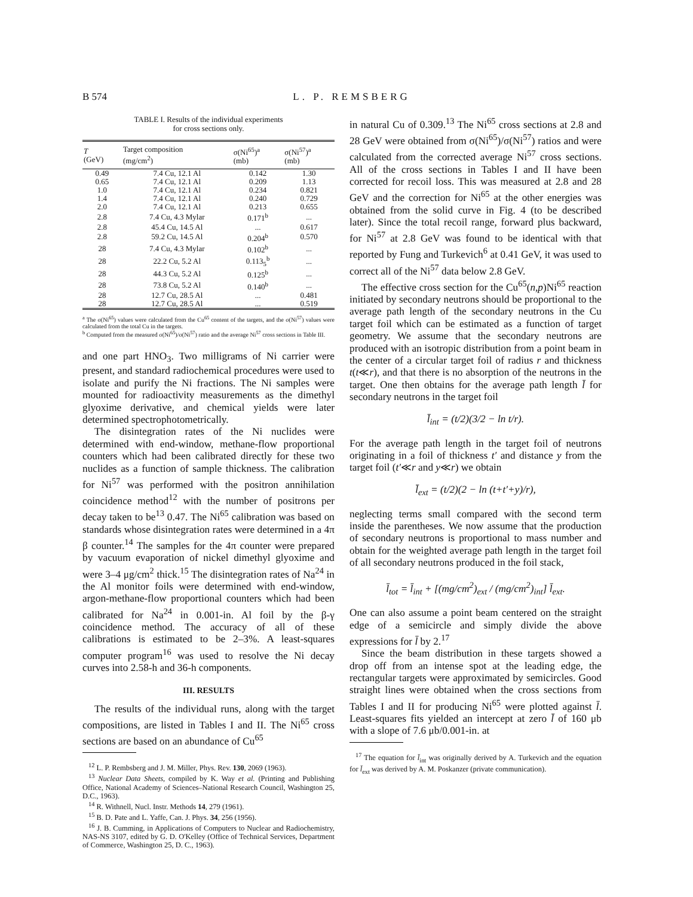B 574 L. P. REMSBERG
TABLE I. Results of the individual experiments
for cross sections only.
| T (GeV) | Target composition (mg/cm<sup>2</sup>) | σ(Ni<sup>65</sup>)<sup>a</sup> (mb) | σ(Ni<sup>57</sup>)<sup>a</sup> (mb) |
| --- | --- | --- | --- |
| 0.49 | 7.4 Cu, 12.1 Al | 0.142 | 1.30 |
| 0.65 | 7.4 Cu, 12.1 Al | 0.209 | 1.13 |
| 1.0 | 7.4 Cu, 12.1 Al | 0.234 | 0.821 |
| 1.4 | 7.4 Cu, 12.1 Al | 0.240 | 0.729 |
| 2.0 | 7.4 Cu, 12.1 Al | 0.213 | 0.655 |
| 2.8 | 7.4 Cu, 4.3 Mylar | 0.171<sup>b</sup> | ... |
| 2.8 | 45.4 Cu, 14.5 Al | ... | 0.617 |
| 2.8 | 59.2 Cu, 14.5 Al | 0.204<sup>b</sup> | 0.570 |
| 28 | 7.4 Cu, 4.3 Mylar | 0.102<sup>b</sup> | ... |
| 28 | 22.2 Cu, 5.2 Al | 0.113<sub>5</sub><sup>b</sup> | ... |
| 28 | 44.3 Cu, 5.2 Al | 0.125<sup>b</sup> | ... |
| 28 | 73.8 Cu, 5.2 Al | 0.140<sup>b</sup> | ... |
| 28 | 12.7 Cu, 28.5 Al | ... | 0.481 |
| 28 | 12.7 Cu, 28.5 Al | ... | 0.519 |
<sup>a</sup> The σ(Ni<sup>65</sup>) values were calculated from the Cu<sup>65</sup> content of the targets, and the σ(Ni<sup>57</sup>) values were calculated from the total Cu in the targets.
<sup>b</sup> Computed from the measured σ(Ni<sup>65</sup>)/σ(Ni<sup>57</sup>) ratio and the average Ni<sup>57</sup> cross sections in Table III.
and one part HNO<sub>3</sub>. Two milligrams of Ni carrier were present, and standard radiochemical procedures were used to isolate and purify the Ni fractions. The Ni samples were mounted for radioactivity measurements as the dimethyl glyoxime derivative, and chemical yields were later determined spectrophotometrically.
The disintegration rates of the Ni nuclides were determined with end-window, methane-flow proportional counters which had been calibrated directly for these two nuclides as a function of sample thickness. The calibration for Ni<sup>57</sup> was performed with the positron annihilation coincidence method<sup>12</sup> with the number of positrons per decay taken to be<sup>13</sup> 0.47. The Ni<sup>65</sup> calibration was based on standards whose disintegration rates were determined in a 4π β counter.<sup>14</sup> The samples for the 4π counter were prepared by vacuum evaporation of nickel dimethyl glyoxime and were 3–4 μg/cm<sup>2</sup> thick.<sup>15</sup> The disintegration rates of Na<sup>24</sup> in the Al monitor foils were determined with end-window, argon-methane-flow proportional counters which had been calibrated for Na<sup>24</sup> in 0.001-in. Al foil by the β-γ coincidence method. The accuracy of all of these calibrations is estimated to be 2–3%. A least-squares computer program<sup>16</sup> was used to resolve the Ni decay curves into 2.58-h and 36-h components.
III. RESULTS
The results of the individual runs, along with the target compositions, are listed in Tables I and II. The Ni<sup>65</sup> cross sections are based on an abundance of Cu<sup>65</sup>
<sup>12</sup> L. P. Rembsberg and J. M. Miller, Phys. Rev. 130, 2069 (1963).
<sup>13</sup> Nuclear Data Sheets, compiled by K. Way et al. (Printing and Publishing Office, National Academy of Sciences–National Research Council, Washington 25, D.C., 1963).
<sup>14</sup> R. Withnell, Nucl. Instr. Methods 14, 279 (1961).
<sup>15</sup> B. D. Pate and L. Yaffe, Can. J. Phys. 34, 256 (1956).
<sup>16</sup> J. B. Cumming, in Applications of Computers to Nuclear and Radiochemistry, NAS-NS 3107, edited by G. D. O'Kelley (Office of Technical Services, Department of Commerce, Washington 25, D. C., 1963).
in natural Cu of 0.309.<sup>13</sup> The Ni<sup>65</sup> cross sections at 2.8 and 28 GeV were obtained from σ(Ni<sup>65</sup>)/σ(Ni<sup>57</sup>) ratios and were calculated from the corrected average Ni<sup>57</sup> cross sections. All of the cross sections in Tables I and II have been corrected for recoil loss. This was measured at 2.8 and 28 GeV and the correction for Ni<sup>65</sup> at the other energies was obtained from the solid curve in Fig. 4 (to be described later). Since the total recoil range, forward plus backward, for Ni<sup>57</sup> at 2.8 GeV was found to be identical with that reported by Fung and Turkevich<sup>6</sup> at 0.41 GeV, it was used to correct all of the Ni<sup>57</sup> data below 2.8 GeV.
The effective cross section for the Cu<sup>65</sup>(n,p)Ni<sup>65</sup> reaction initiated by secondary neutrons should be proportional to the average path length of the secondary neutrons in the Cu target foil which can be estimated as a function of target geometry. We assume that the secondary neutrons are produced with an isotropic distribution from a point beam in the center of a circular target foil of radius r and thickness t(t≪r), and that there is no absorption of the neutrons in the target. One then obtains for the average path length l̄ for secondary neutrons in the target foil
l̄<sub>int</sub> = (t/2)(3/2 − ln t/r).
For the average path length in the target foil of neutrons originating in a foil of thickness t′ and distance y from the target foil (t′≪r and y≪r) we obtain
l̄<sub>ext</sub> = (t/2)(2 − ln (t+t′+y)/r),
neglecting terms small compared with the second term inside the parentheses. We now assume that the production of secondary neutrons is proportional to mass number and obtain for the weighted average path length in the target foil of all secondary neutrons produced in the foil stack,
l̄<sub>tot</sub> = l̄<sub>int</sub> + [(mg/cm<sup>2</sup>)<sub>ext</sub> / (mg/cm<sup>2</sup>)<sub>int</sub>] l̄<sub>ext</sub>.
One can also assume a point beam centered on the straight edge of a semicircle and simply divide the above expressions for l̄ by 2.<sup>17</sup>
Since the beam distribution in these targets showed a drop off from an intense spot at the leading edge, the rectangular targets were approximated by semicircles. Good straight lines were obtained when the cross sections from Tables I and II for producing Ni<sup>65</sup> were plotted against l̄. Least-squares fits yielded an intercept at zero l̄ of 160 μb with a slope of 7.6 μb/0.001-in. at
<sup>17</sup> The equation for l̄<sub>int</sub> was originally derived by A. Turkevich and the equation for l̄<sub>ext</sub> was derived by A. M. Poskanzer (private communication).